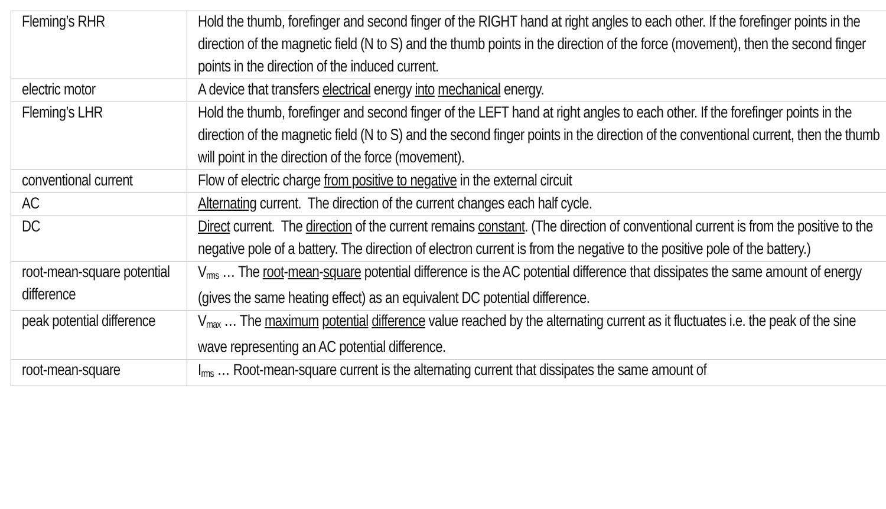| Fleming’s RHR | Hold the thumb, forefinger and second finger of the RIGHT hand at right angles to each other. If the forefinger points in the direction of the magnetic field (N to S) and the thumb points in the direction of the force (movement), then the second finger points in the direction of the induced current. |
| electric motor | A device that transfers electrical energy into mechanical energy. |
| Fleming’s LHR | Hold the thumb, forefinger and second finger of the LEFT hand at right angles to each other. If the forefinger points in the direction of the magnetic field (N to S) and the second finger points in the direction of the conventional current, then the thumb will point in the direction of the force (movement). |
| conventional current | Flow of electric charge from positive to negative in the external circuit |
| AC | Alternating current. The direction of the current changes each half cycle. |
| DC | Direct current. The direction of the current remains constant . (The direction of conventional current is from the positive to the negative pole of a battery. The direction of electron current is from the negative to the positive pole of the battery.) |
| root-mean-square potential difference | V<sub>rms</sub> … The root - mean - square potential difference is the AC potential difference that dissipates the same amount of energy (gives the same heating effect) as an equivalent DC potential difference. |
| peak potential difference | V<sub>max</sub> … The maximum potential difference value reached by the alternating current as it fluctuates i.e. the peak of the sine wave representing an AC potential difference. |
| root-mean-square | I<sub>rms</sub> … Root-mean-square current is the alternating current that dissipates the same amount of |